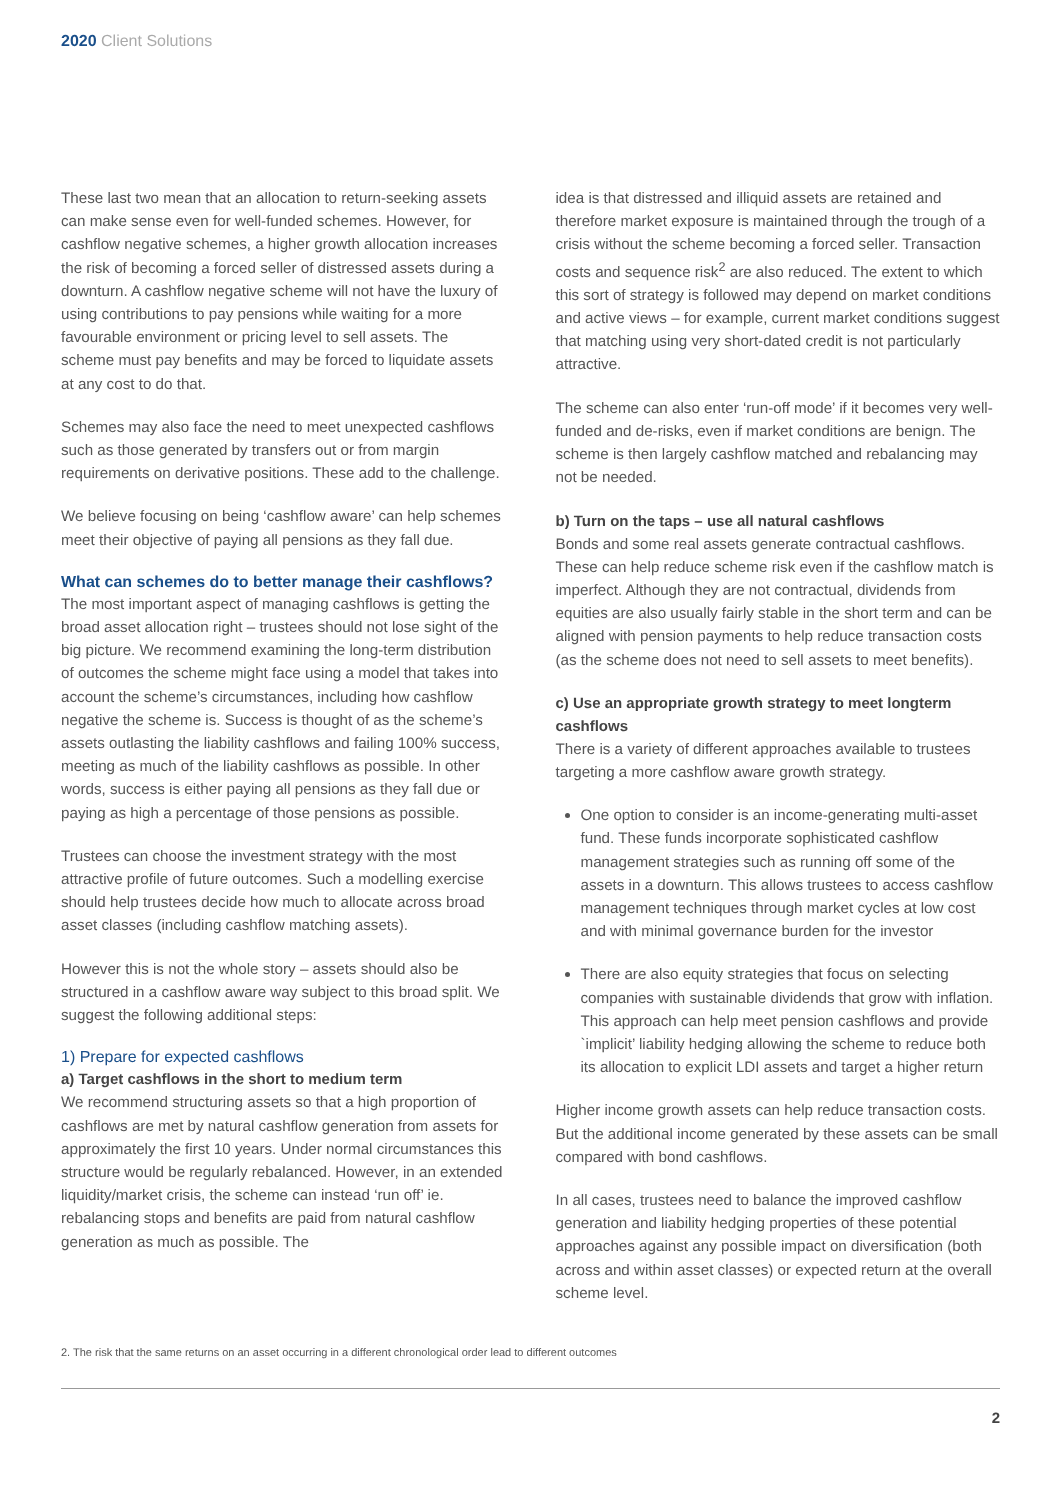2020 Client Solutions
These last two mean that an allocation to return-seeking assets can make sense even for well-funded schemes. However, for cashflow negative schemes, a higher growth allocation increases the risk of becoming a forced seller of distressed assets during a downturn. A cashflow negative scheme will not have the luxury of using contributions to pay pensions while waiting for a more favourable environment or pricing level to sell assets. The scheme must pay benefits and may be forced to liquidate assets at any cost to do that.
Schemes may also face the need to meet unexpected cashflows such as those generated by transfers out or from margin requirements on derivative positions. These add to the challenge.
We believe focusing on being ‘cashflow aware’ can help schemes meet their objective of paying all pensions as they fall due.
What can schemes do to better manage their cashflows?
The most important aspect of managing cashflows is getting the broad asset allocation right – trustees should not lose sight of the big picture. We recommend examining the long-term distribution of outcomes the scheme might face using a model that takes into account the scheme’s circumstances, including how cashflow negative the scheme is. Success is thought of as the scheme’s assets outlasting the liability cashflows and failing 100% success, meeting as much of the liability cashflows as possible. In other words, success is either paying all pensions as they fall due or paying as high a percentage of those pensions as possible.
Trustees can choose the investment strategy with the most attractive profile of future outcomes. Such a modelling exercise should help trustees decide how much to allocate across broad asset classes (including cashflow matching assets).
However this is not the whole story – assets should also be structured in a cashflow aware way subject to this broad split. We suggest the following additional steps:
1) Prepare for expected cashflows
a) Target cashflows in the short to medium term
We recommend structuring assets so that a high proportion of cashflows are met by natural cashflow generation from assets for approximately the first 10 years. Under normal circumstances this structure would be regularly rebalanced. However, in an extended liquidity/market crisis, the scheme can instead ‘run off’ ie. rebalancing stops and benefits are paid from natural cashflow generation as much as possible. The
idea is that distressed and illiquid assets are retained and therefore market exposure is maintained through the trough of a crisis without the scheme becoming a forced seller. Transaction costs and sequence risk<sup>2</sup> are also reduced. The extent to which this sort of strategy is followed may depend on market conditions and active views – for example, current market conditions suggest that matching using very short-dated credit is not particularly attractive.
The scheme can also enter ‘run-off mode’ if it becomes very well-funded and de-risks, even if market conditions are benign. The scheme is then largely cashflow matched and rebalancing may not be needed.
b) Turn on the taps – use all natural cashflows
Bonds and some real assets generate contractual cashflows. These can help reduce scheme risk even if the cashflow match is imperfect. Although they are not contractual, dividends from equities are also usually fairly stable in the short term and can be aligned with pension payments to help reduce transaction costs (as the scheme does not need to sell assets to meet benefits).
c) Use an appropriate growth strategy to meet longterm cashflows
There is a variety of different approaches available to trustees targeting a more cashflow aware growth strategy.
One option to consider is an income-generating multi-asset fund. These funds incorporate sophisticated cashflow management strategies such as running off some of the assets in a downturn. This allows trustees to access cashflow management techniques through market cycles at low cost and with minimal governance burden for the investor
There are also equity strategies that focus on selecting companies with sustainable dividends that grow with inflation. This approach can help meet pension cashflows and provide `implicit’ liability hedging allowing the scheme to reduce both its allocation to explicit LDI assets and target a higher return
Higher income growth assets can help reduce transaction costs. But the additional income generated by these assets can be small compared with bond cashflows.
In all cases, trustees need to balance the improved cashflow generation and liability hedging properties of these potential approaches against any possible impact on diversification (both across and within asset classes) or expected return at the overall scheme level.
2. The risk that the same returns on an asset occurring in a different chronological order lead to different outcomes
2